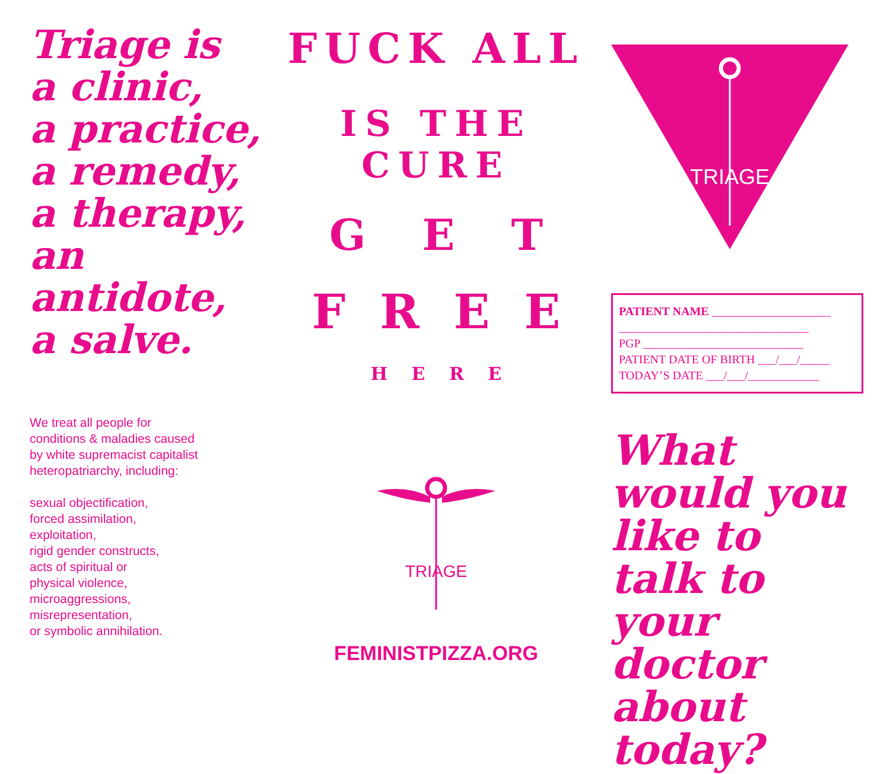Triage is
a clinic,
a practice,
a remedy,
a therapy,
an antidote,
a salve.
We treat all people for
conditions & maladies caused
by white supremacist capitalist
heteropatriarchy, including:
sexual objectification,
forced assimilation,
exploitation,
rigid gender constructs,
acts of spiritual or
physical violence,
microaggressions,
misrepresentation,
or symbolic annihilation.
FUCK ALL
IS THE CURE
G E T
F R E E
H E R E
TRIAGE
FEMINISTPIZZA.ORG
TRIAGE
PATIENT NAME ____________________
________________________________
PGP ___________________________
PATIENT DATE OF BIRTH ___/___/_____
TODAY’S DATE ___/___/____________
What would you like to talk to your doctor about today?